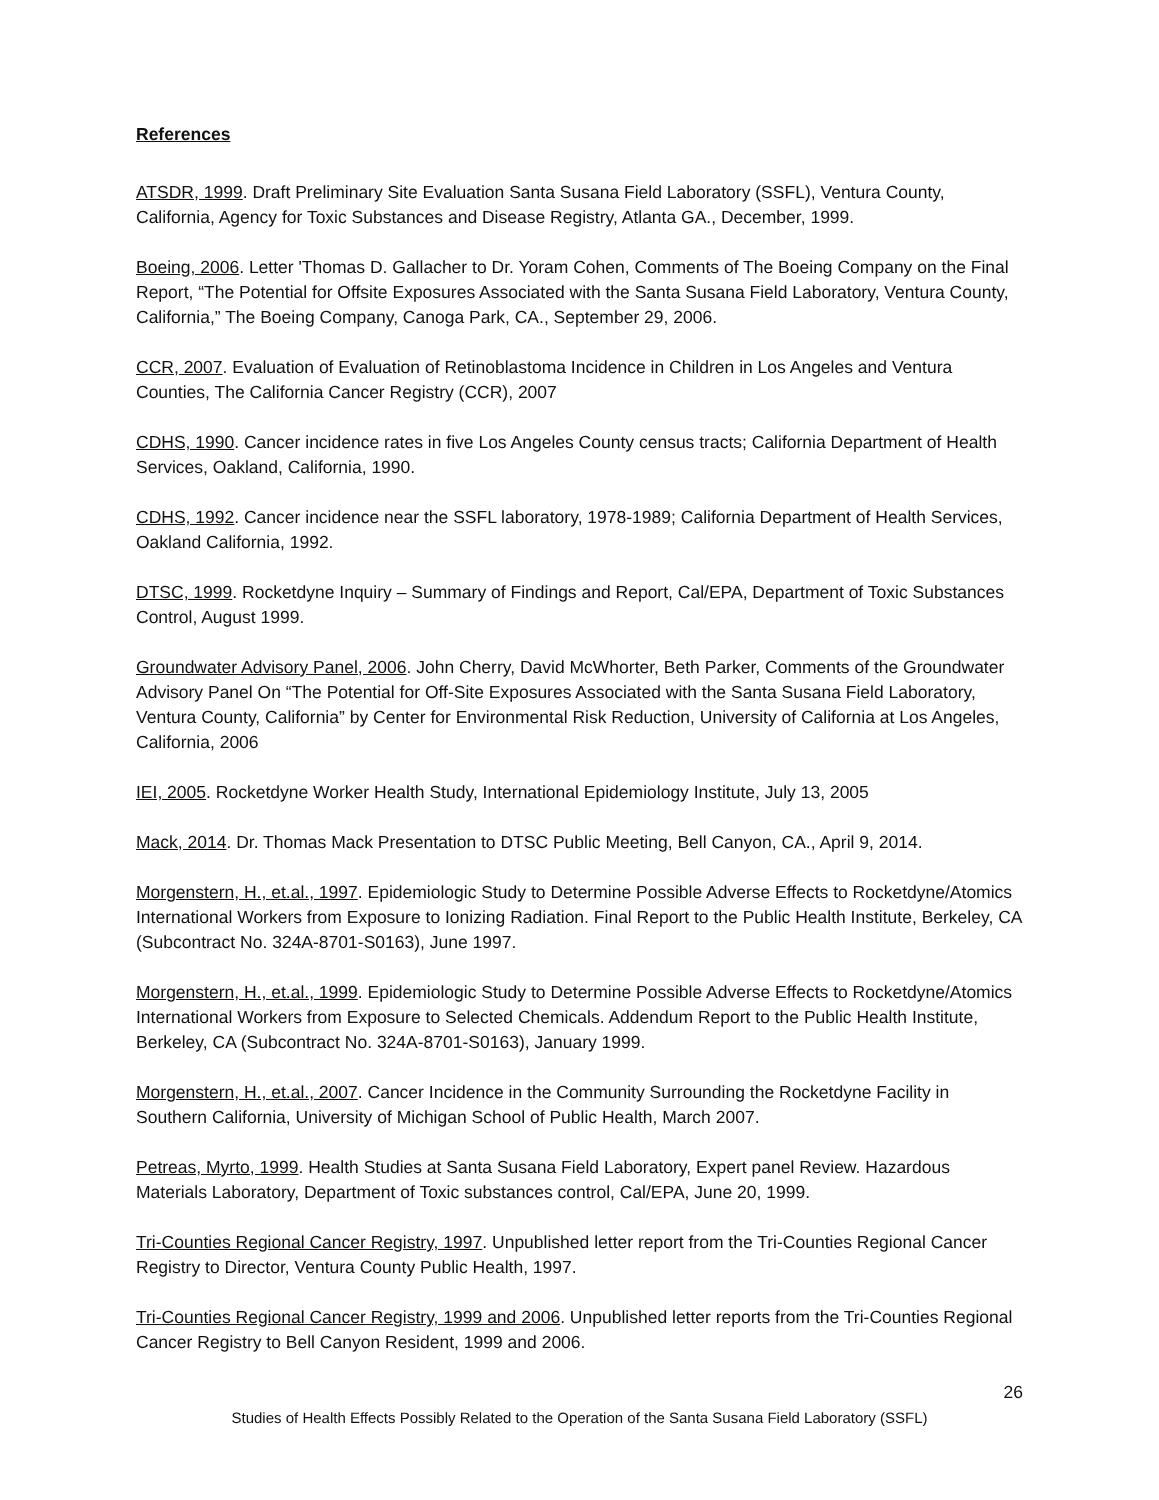References
ATSDR, 1999. Draft Preliminary Site Evaluation Santa Susana Field Laboratory (SSFL), Ventura County, California, Agency for Toxic Substances and Disease Registry, Atlanta GA., December, 1999.
Boeing, 2006. Letter 'Thomas D. Gallacher to Dr. Yoram Cohen, Comments of The Boeing Company on the Final Report, “The Potential for Offsite Exposures Associated with the Santa Susana Field Laboratory, Ventura County, California,” The Boeing Company, Canoga Park, CA., September 29, 2006.
CCR, 2007. Evaluation of Evaluation of Retinoblastoma Incidence in Children in Los Angeles and Ventura Counties, The California Cancer Registry (CCR), 2007
CDHS, 1990. Cancer incidence rates in five Los Angeles County census tracts; California Department of Health Services, Oakland, California, 1990.
CDHS, 1992. Cancer incidence near the SSFL laboratory, 1978-1989; California Department of Health Services, Oakland California, 1992.
DTSC, 1999. Rocketdyne Inquiry – Summary of Findings and Report, Cal/EPA, Department of Toxic Substances Control, August 1999.
Groundwater Advisory Panel, 2006. John Cherry, David McWhorter, Beth Parker, Comments of the Groundwater Advisory Panel On “The Potential for Off-Site Exposures Associated with the Santa Susana Field Laboratory, Ventura County, California” by Center for Environmental Risk Reduction, University of California at Los Angeles, California, 2006
IEI, 2005. Rocketdyne Worker Health Study, International Epidemiology Institute, July 13, 2005
Mack, 2014. Dr. Thomas Mack Presentation to DTSC Public Meeting, Bell Canyon, CA., April 9, 2014.
Morgenstern, H., et.al., 1997. Epidemiologic Study to Determine Possible Adverse Effects to Rocketdyne/Atomics International Workers from Exposure to Ionizing Radiation. Final Report to the Public Health Institute, Berkeley, CA (Subcontract No. 324A-8701-S0163), June 1997.
Morgenstern, H., et.al., 1999. Epidemiologic Study to Determine Possible Adverse Effects to Rocketdyne/Atomics International Workers from Exposure to Selected Chemicals. Addendum Report to the Public Health Institute, Berkeley, CA (Subcontract No. 324A-8701-S0163), January 1999.
Morgenstern, H., et.al., 2007. Cancer Incidence in the Community Surrounding the Rocketdyne Facility in Southern California, University of Michigan School of Public Health, March 2007.
Petreas, Myrto, 1999. Health Studies at Santa Susana Field Laboratory, Expert panel Review. Hazardous Materials Laboratory, Department of Toxic substances control, Cal/EPA, June 20, 1999.
Tri-Counties Regional Cancer Registry, 1997. Unpublished letter report from the Tri-Counties Regional Cancer Registry to Director, Ventura County Public Health, 1997.
Tri-Counties Regional Cancer Registry, 1999 and 2006. Unpublished letter reports from the Tri-Counties Regional Cancer Registry to Bell Canyon Resident, 1999 and 2006.
26
Studies of Health Effects Possibly Related to the Operation of the Santa Susana Field Laboratory (SSFL)